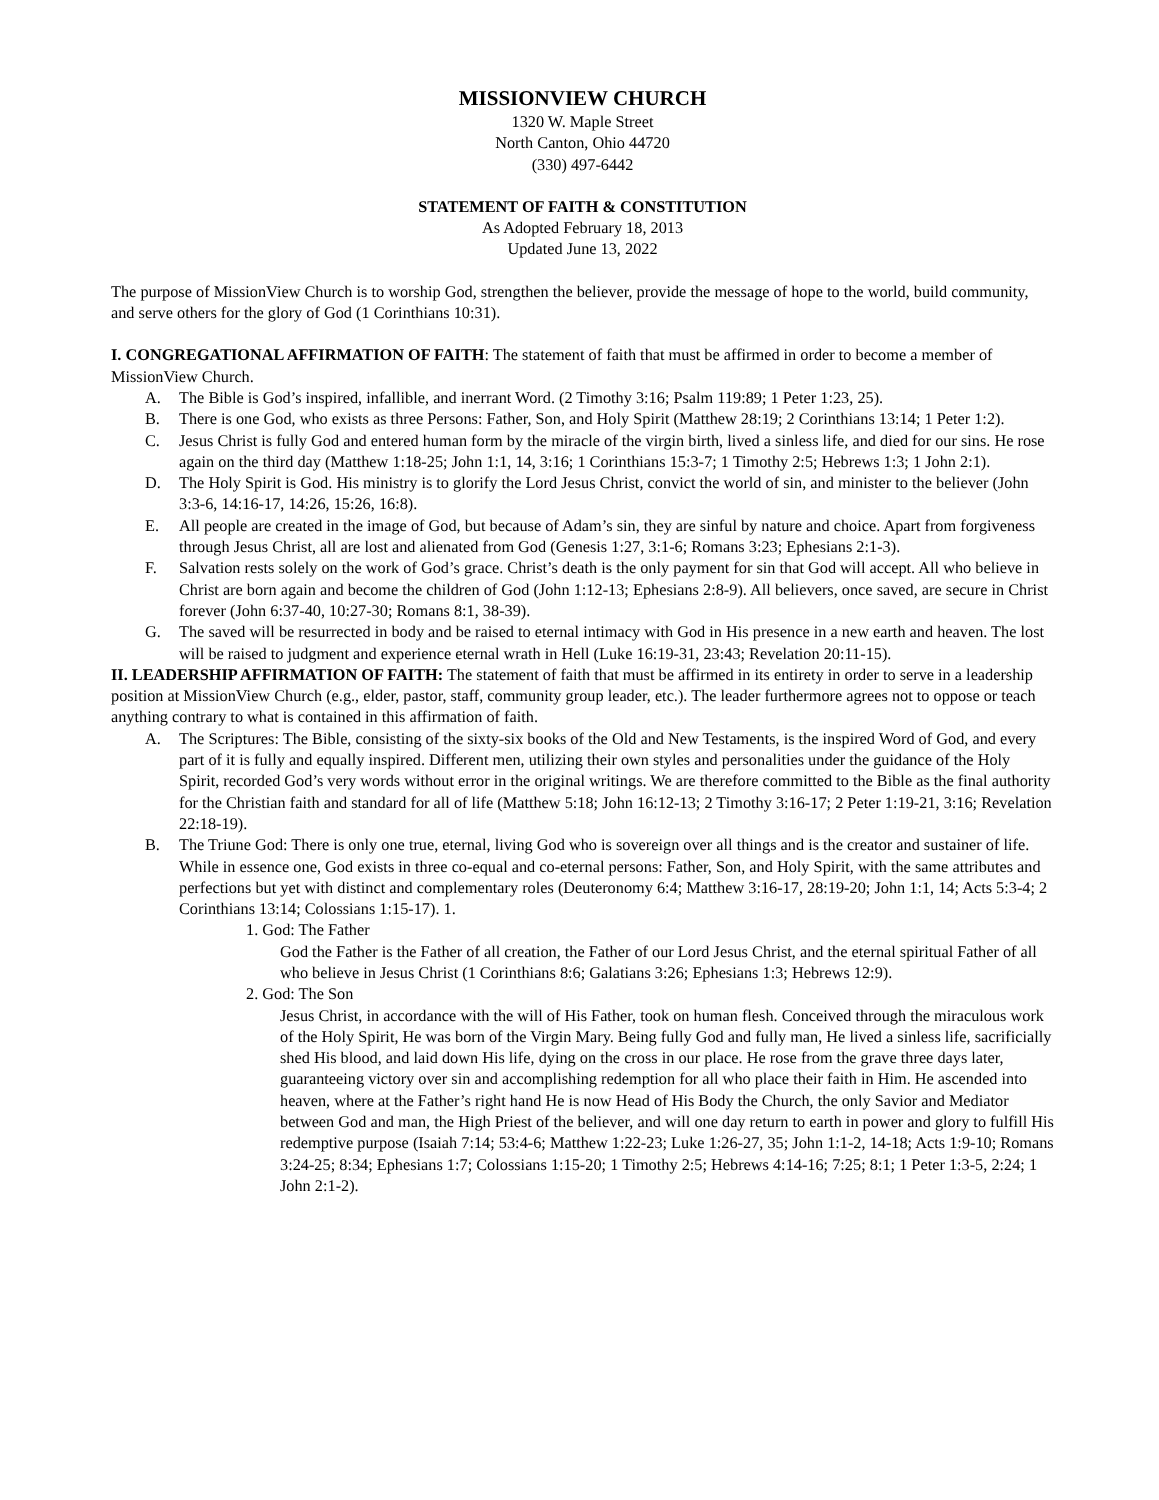MISSIONVIEW CHURCH
1320 W. Maple Street
North Canton, Ohio 44720
(330) 497-6442
STATEMENT OF FAITH & CONSTITUTION
As Adopted February 18, 2013
Updated June 13, 2022
The purpose of MissionView Church is to worship God, strengthen the believer, provide the message of hope to the world, build community, and serve others for the glory of God (1 Corinthians 10:31).
I. CONGREGATIONAL AFFIRMATION OF FAITH: The statement of faith that must be affirmed in order to become a member of MissionView Church.
A. The Bible is God’s inspired, infallible, and inerrant Word. (2 Timothy 3:16; Psalm 119:89; 1 Peter 1:23, 25).
B. There is one God, who exists as three Persons: Father, Son, and Holy Spirit (Matthew 28:19; 2 Corinthians 13:14; 1 Peter 1:2).
C. Jesus Christ is fully God and entered human form by the miracle of the virgin birth, lived a sinless life, and died for our sins. He rose again on the third day (Matthew 1:18-25; John 1:1, 14, 3:16; 1 Corinthians 15:3-7; 1 Timothy 2:5; Hebrews 1:3; 1 John 2:1).
D. The Holy Spirit is God. His ministry is to glorify the Lord Jesus Christ, convict the world of sin, and minister to the believer (John 3:3-6, 14:16-17, 14:26, 15:26, 16:8).
E. All people are created in the image of God, but because of Adam’s sin, they are sinful by nature and choice. Apart from forgiveness through Jesus Christ, all are lost and alienated from God (Genesis 1:27, 3:1-6; Romans 3:23; Ephesians 2:1-3).
F. Salvation rests solely on the work of God’s grace. Christ’s death is the only payment for sin that God will accept. All who believe in Christ are born again and become the children of God (John 1:12-13; Ephesians 2:8-9). All believers, once saved, are secure in Christ forever (John 6:37-40, 10:27-30; Romans 8:1, 38-39).
G. The saved will be resurrected in body and be raised to eternal intimacy with God in His presence in a new earth and heaven. The lost will be raised to judgment and experience eternal wrath in Hell (Luke 16:19-31, 23:43; Revelation 20:11-15).
II. LEADERSHIP AFFIRMATION OF FAITH: The statement of faith that must be affirmed in its entirety in order to serve in a leadership position at MissionView Church (e.g., elder, pastor, staff, community group leader, etc.). The leader furthermore agrees not to oppose or teach anything contrary to what is contained in this affirmation of faith.
A. The Scriptures: The Bible, consisting of the sixty-six books of the Old and New Testaments, is the inspired Word of God, and every part of it is fully and equally inspired. Different men, utilizing their own styles and personalities under the guidance of the Holy Spirit, recorded God’s very words without error in the original writings. We are therefore committed to the Bible as the final authority for the Christian faith and standard for all of life (Matthew 5:18; John 16:12-13; 2 Timothy 3:16-17; 2 Peter 1:19-21, 3:16; Revelation 22:18-19).
B. The Triune God: There is only one true, eternal, living God who is sovereign over all things and is the creator and sustainer of life. While in essence one, God exists in three co-equal and co-eternal persons: Father, Son, and Holy Spirit, with the same attributes and perfections but yet with distinct and complementary roles (Deuteronomy 6:4; Matthew 3:16-17, 28:19-20; John 1:1, 14; Acts 5:3-4; 2 Corinthians 13:14; Colossians 1:15-17). 1.
1. God: The Father
God the Father is the Father of all creation, the Father of our Lord Jesus Christ, and the eternal spiritual Father of all who believe in Jesus Christ (1 Corinthians 8:6; Galatians 3:26; Ephesians 1:3; Hebrews 12:9).
2. God: The Son
Jesus Christ, in accordance with the will of His Father, took on human flesh. Conceived through the miraculous work of the Holy Spirit, He was born of the Virgin Mary. Being fully God and fully man, He lived a sinless life, sacrificially shed His blood, and laid down His life, dying on the cross in our place. He rose from the grave three days later, guaranteeing victory over sin and accomplishing redemption for all who place their faith in Him. He ascended into heaven, where at the Father’s right hand He is now Head of His Body the Church, the only Savior and Mediator between God and man, the High Priest of the believer, and will one day return to earth in power and glory to fulfill His redemptive purpose (Isaiah 7:14; 53:4-6; Matthew 1:22-23; Luke 1:26-27, 35; John 1:1-2, 14-18; Acts 1:9-10; Romans 3:24-25; 8:34; Ephesians 1:7; Colossians 1:15-20; 1 Timothy 2:5; Hebrews 4:14-16; 7:25; 8:1; 1 Peter 1:3-5, 2:24; 1 John 2:1-2).